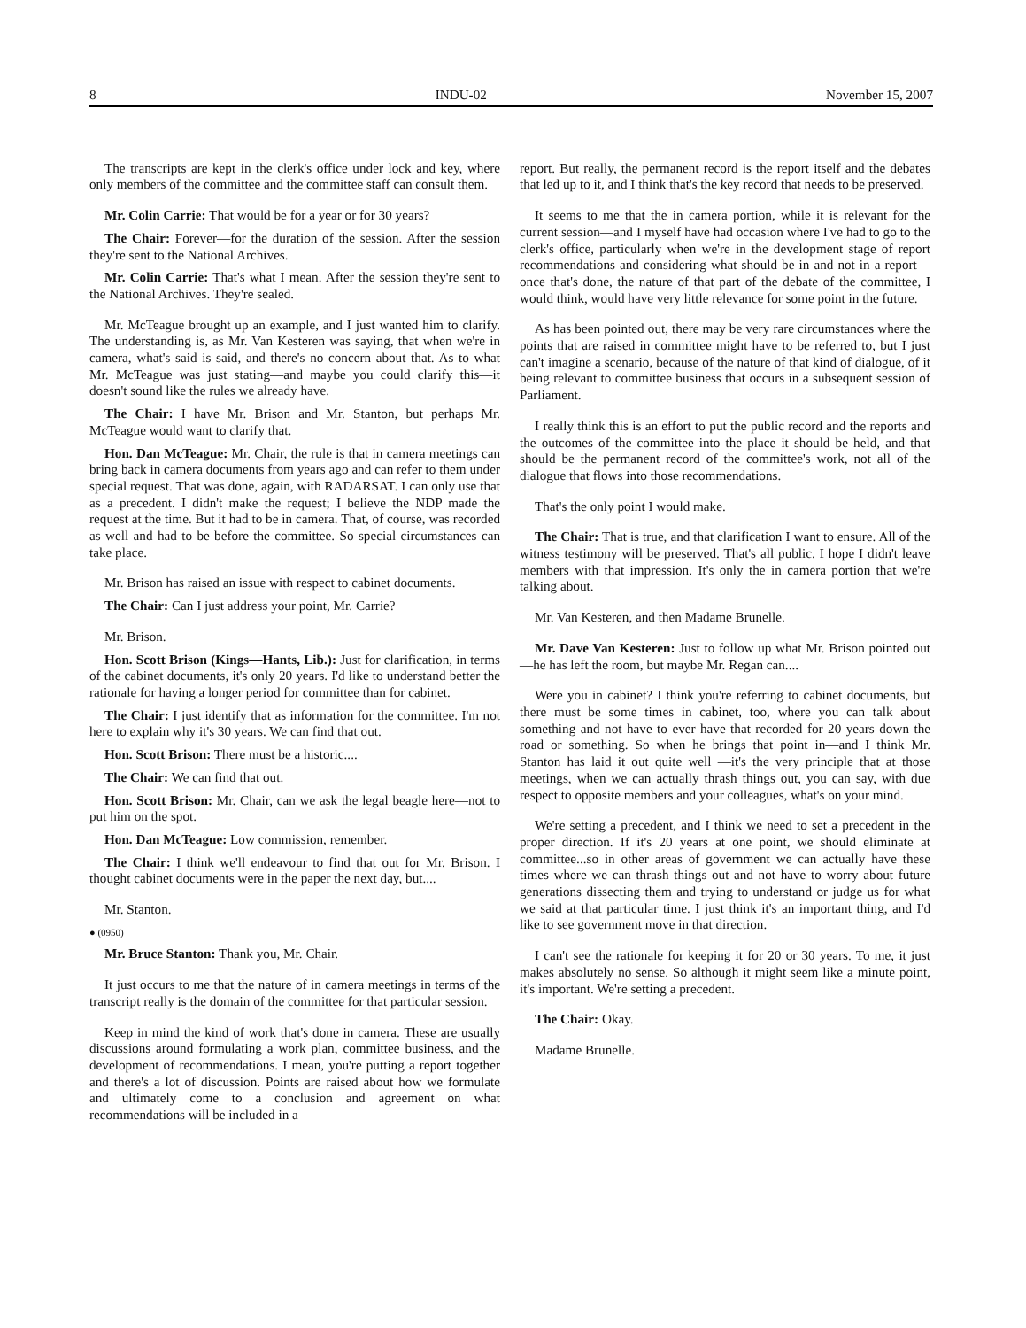8 INDU-02 November 15, 2007
The transcripts are kept in the clerk's office under lock and key, where only members of the committee and the committee staff can consult them.
Mr. Colin Carrie: That would be for a year or for 30 years?
The Chair: Forever—for the duration of the session. After the session they're sent to the National Archives.
Mr. Colin Carrie: That's what I mean. After the session they're sent to the National Archives. They're sealed.
Mr. McTeague brought up an example, and I just wanted him to clarify. The understanding is, as Mr. Van Kesteren was saying, that when we're in camera, what's said is said, and there's no concern about that. As to what Mr. McTeague was just stating—and maybe you could clarify this—it doesn't sound like the rules we already have.
The Chair: I have Mr. Brison and Mr. Stanton, but perhaps Mr. McTeague would want to clarify that.
Hon. Dan McTeague: Mr. Chair, the rule is that in camera meetings can bring back in camera documents from years ago and can refer to them under special request. That was done, again, with RADARSAT. I can only use that as a precedent. I didn't make the request; I believe the NDP made the request at the time. But it had to be in camera. That, of course, was recorded as well and had to be before the committee. So special circumstances can take place.
Mr. Brison has raised an issue with respect to cabinet documents.
The Chair: Can I just address your point, Mr. Carrie?
Mr. Brison.
Hon. Scott Brison (Kings—Hants, Lib.): Just for clarification, in terms of the cabinet documents, it's only 20 years. I'd like to understand better the rationale for having a longer period for committee than for cabinet.
The Chair: I just identify that as information for the committee. I'm not here to explain why it's 30 years. We can find that out.
Hon. Scott Brison: There must be a historic....
The Chair: We can find that out.
Hon. Scott Brison: Mr. Chair, can we ask the legal beagle here—not to put him on the spot.
Hon. Dan McTeague: Low commission, remember.
The Chair: I think we'll endeavour to find that out for Mr. Brison. I thought cabinet documents were in the paper the next day, but....
Mr. Stanton.
● (0950)
Mr. Bruce Stanton: Thank you, Mr. Chair.
It just occurs to me that the nature of in camera meetings in terms of the transcript really is the domain of the committee for that particular session.
Keep in mind the kind of work that's done in camera. These are usually discussions around formulating a work plan, committee business, and the development of recommendations. I mean, you're putting a report together and there's a lot of discussion. Points are raised about how we formulate and ultimately come to a conclusion and agreement on what recommendations will be included in a
report. But really, the permanent record is the report itself and the debates that led up to it, and I think that's the key record that needs to be preserved.
It seems to me that the in camera portion, while it is relevant for the current session—and I myself have had occasion where I've had to go to the clerk's office, particularly when we're in the development stage of report recommendations and considering what should be in and not in a report—once that's done, the nature of that part of the debate of the committee, I would think, would have very little relevance for some point in the future.
As has been pointed out, there may be very rare circumstances where the points that are raised in committee might have to be referred to, but I just can't imagine a scenario, because of the nature of that kind of dialogue, of it being relevant to committee business that occurs in a subsequent session of Parliament.
I really think this is an effort to put the public record and the reports and the outcomes of the committee into the place it should be held, and that should be the permanent record of the committee's work, not all of the dialogue that flows into those recommendations.
That's the only point I would make.
The Chair: That is true, and that clarification I want to ensure. All of the witness testimony will be preserved. That's all public. I hope I didn't leave members with that impression. It's only the in camera portion that we're talking about.
Mr. Van Kesteren, and then Madame Brunelle.
Mr. Dave Van Kesteren: Just to follow up what Mr. Brison pointed out—he has left the room, but maybe Mr. Regan can....
Were you in cabinet? I think you're referring to cabinet documents, but there must be some times in cabinet, too, where you can talk about something and not have to ever have that recorded for 20 years down the road or something. So when he brings that point in—and I think Mr. Stanton has laid it out quite well —it's the very principle that at those meetings, when we can actually thrash things out, you can say, with due respect to opposite members and your colleagues, what's on your mind.
We're setting a precedent, and I think we need to set a precedent in the proper direction. If it's 20 years at one point, we should eliminate at committee...so in other areas of government we can actually have these times where we can thrash things out and not have to worry about future generations dissecting them and trying to understand or judge us for what we said at that particular time. I just think it's an important thing, and I'd like to see government move in that direction.
I can't see the rationale for keeping it for 20 or 30 years. To me, it just makes absolutely no sense. So although it might seem like a minute point, it's important. We're setting a precedent.
The Chair: Okay.
Madame Brunelle.